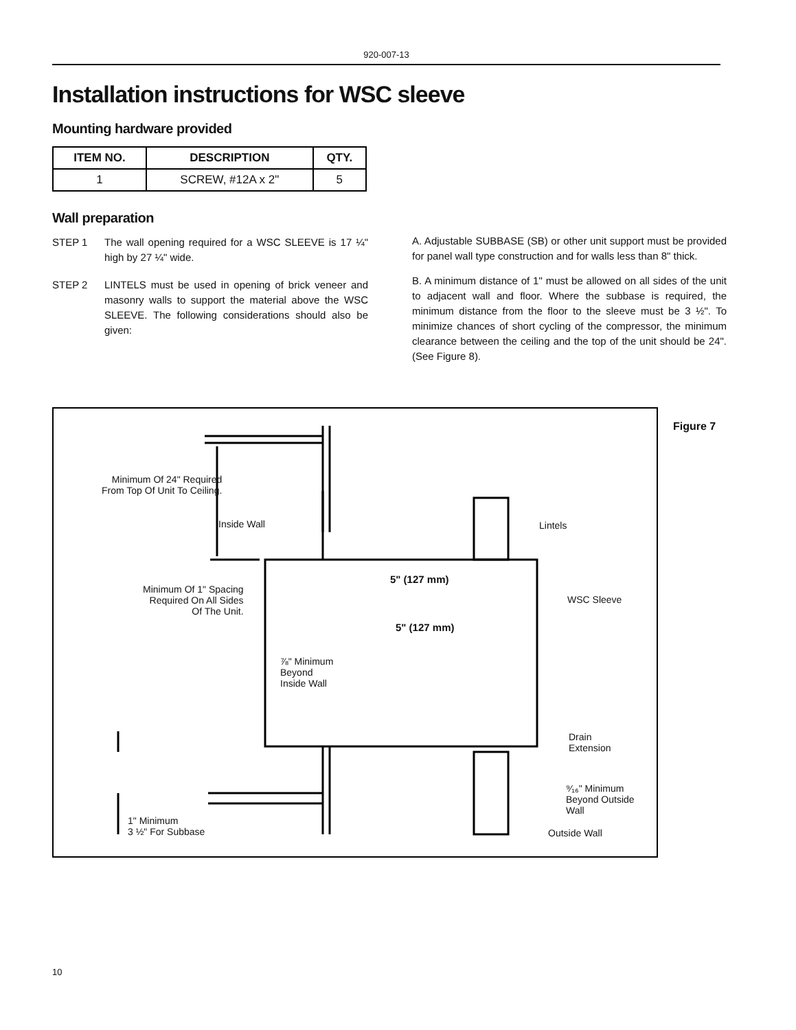920-007-13
Installation instructions for WSC sleeve
Mounting hardware provided
| ITEM NO. | DESCRIPTION | QTY. |
| --- | --- | --- |
| 1 | SCREW, #12A x 2" | 5 |
Wall preparation
STEP 1 The wall opening required for a WSC SLEEVE is 17 ¼" high by 27 ¼" wide.
STEP 2 LINTELS must be used in opening of brick veneer and masonry walls to support the material above the WSC SLEEVE. The following considerations should also be given:
A. Adjustable SUBBASE (SB) or other unit support must be provided for panel wall type construction and for walls less than 8" thick.
B. A minimum distance of 1" must be allowed on all sides of the unit to adjacent wall and floor. Where the subbase is required, the minimum distance from the floor to the sleeve must be 3 ½". To minimize chances of short cycling of the compressor, the minimum clearance between the ceiling and the top of the unit should be 24". (See Figure 8).
Minimum Of 24" Required
From Top Of Unit To Ceiling.
Inside Wall Lintels
Minimum Of 1" Spacing
Required On All Sides
Of The Unit.
5" (127 mm)
5" (127 mm)
WSC Sleeve
⅞" Minimum Beyond Inside Wall
Drain
Extension
⁹⁄₁₆" Minimum
Beyond Outside
Wall
Outside Wall
1" Minimum
3 ½" For Subbase
Figure 7
10